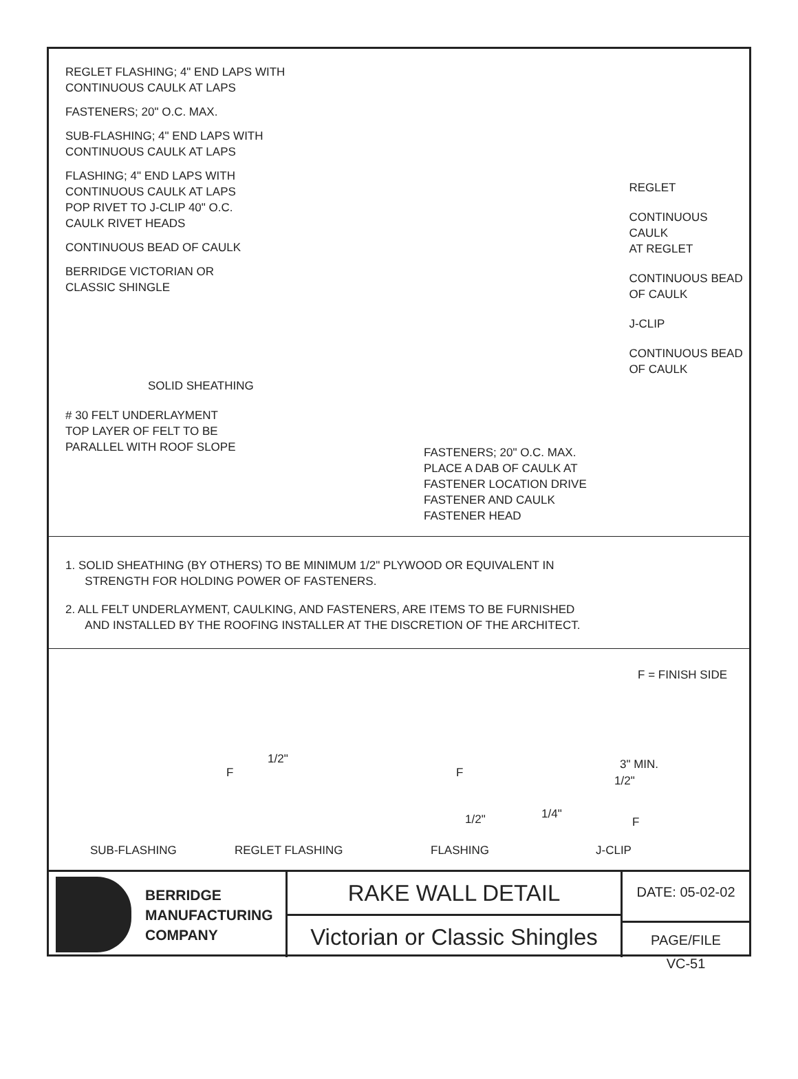REGLET FLASHING; 4" END LAPS WITH
CONTINUOUS CAULK AT LAPS
FASTENERS; 20" O.C. MAX.
SUB-FLASHING; 4" END LAPS WITH
CONTINUOUS CAULK AT LAPS
FLASHING; 4" END LAPS WITH
CONTINUOUS CAULK AT LAPS
POP RIVET TO J-CLIP 40" O.C.
CAULK RIVET HEADS
CONTINUOUS BEAD OF CAULK
BERRIDGE VICTORIAN OR
CLASSIC SHINGLE
SOLID SHEATHING
# 30 FELT UNDERLAYMENT
TOP LAYER OF FELT TO BE
PARALLEL WITH ROOF SLOPE
FASTENERS; 20" O.C. MAX. PLACE A DAB OF CAULK AT FASTENER LOCATION DRIVE FASTENER AND CAULK FASTENER HEAD
REGLET
CONTINUOUS CAULK
AT REGLET
CONTINUOUS BEAD
OF CAULK
J-CLIP
CONTINUOUS BEAD
OF CAULK
1. SOLID SHEATHING (BY OTHERS) TO BE MINIMUM 1/2" PLYWOOD OR EQUIVALENT IN
STRENGTH FOR HOLDING POWER OF FASTENERS.
2. ALL FELT UNDERLAYMENT, CAULKING, AND FASTENERS, ARE ITEMS TO BE FURNISHED
AND INSTALLED BY THE ROOFING INSTALLER AT THE DISCRETION OF THE ARCHITECT.
F = FINISH SIDE
F
1/2"
F
1/2"
3" MIN.
1/2"
1/4"
F
SUB-FLASHING REGLET FLASHING FLASHING J-CLIP
BERRIDGE
MANUFACTURING
COMPANY
RAKE WALL DETAIL
Victorian or Classic Shingles
DATE: 05-02-02
PAGE/FILE
VC-51